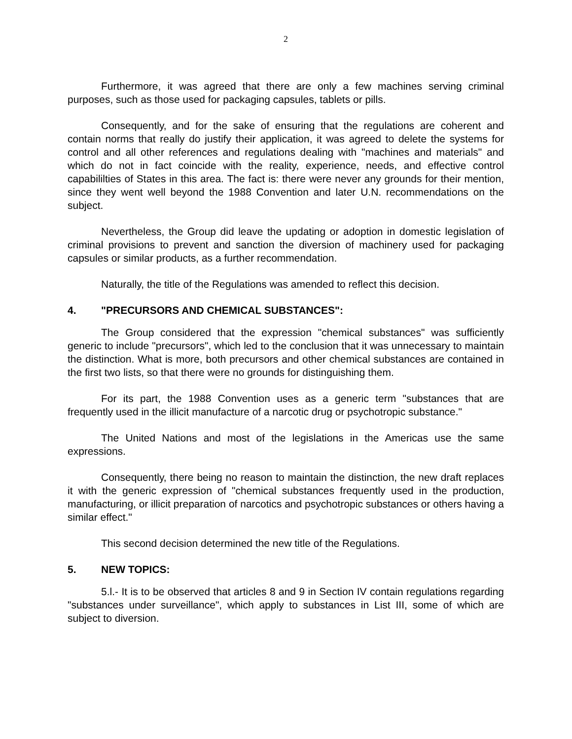2
Furthermore, it was agreed that there are only a few machines serving criminal purposes, such as those used for packaging capsules, tablets or pills.
Consequently, and for the sake of ensuring that the regulations are coherent and contain norms that really do justify their application, it was agreed to delete the systems for control and all other references and regulations dealing with "machines and materials" and which do not in fact coincide with the reality, experience, needs, and effective control capabililties of States in this area. The fact is: there were never any grounds for their mention, since they went well beyond the 1988 Convention and later U.N. recommendations on the subject.
Nevertheless, the Group did leave the updating or adoption in domestic legislation of criminal provisions to prevent and sanction the diversion of machinery used for packaging capsules or similar products, as a further recommendation.
Naturally, the title of the Regulations was amended to reflect this decision.
4. "PRECURSORS AND CHEMICAL SUBSTANCES":
The Group considered that the expression "chemical substances" was sufficiently generic to include "precursors", which led to the conclusion that it was unnecessary to maintain the distinction. What is more, both precursors and other chemical substances are contained in the first two lists, so that there were no grounds for distinguishing them.
For its part, the 1988 Convention uses as a generic term "substances that are frequently used in the illicit manufacture of a narcotic drug or psychotropic substance."
The United Nations and most of the legislations in the Americas use the same expressions.
Consequently, there being no reason to maintain the distinction, the new draft replaces it with the generic expression of "chemical substances frequently used in the production, manufacturing, or illicit preparation of narcotics and psychotropic substances or others having a similar effect."
This second decision determined the new title of the Regulations.
5. NEW TOPICS:
5.l.- It is to be observed that articles 8 and 9 in Section IV contain regulations regarding "substances under surveillance", which apply to substances in List III, some of which are subject to diversion.